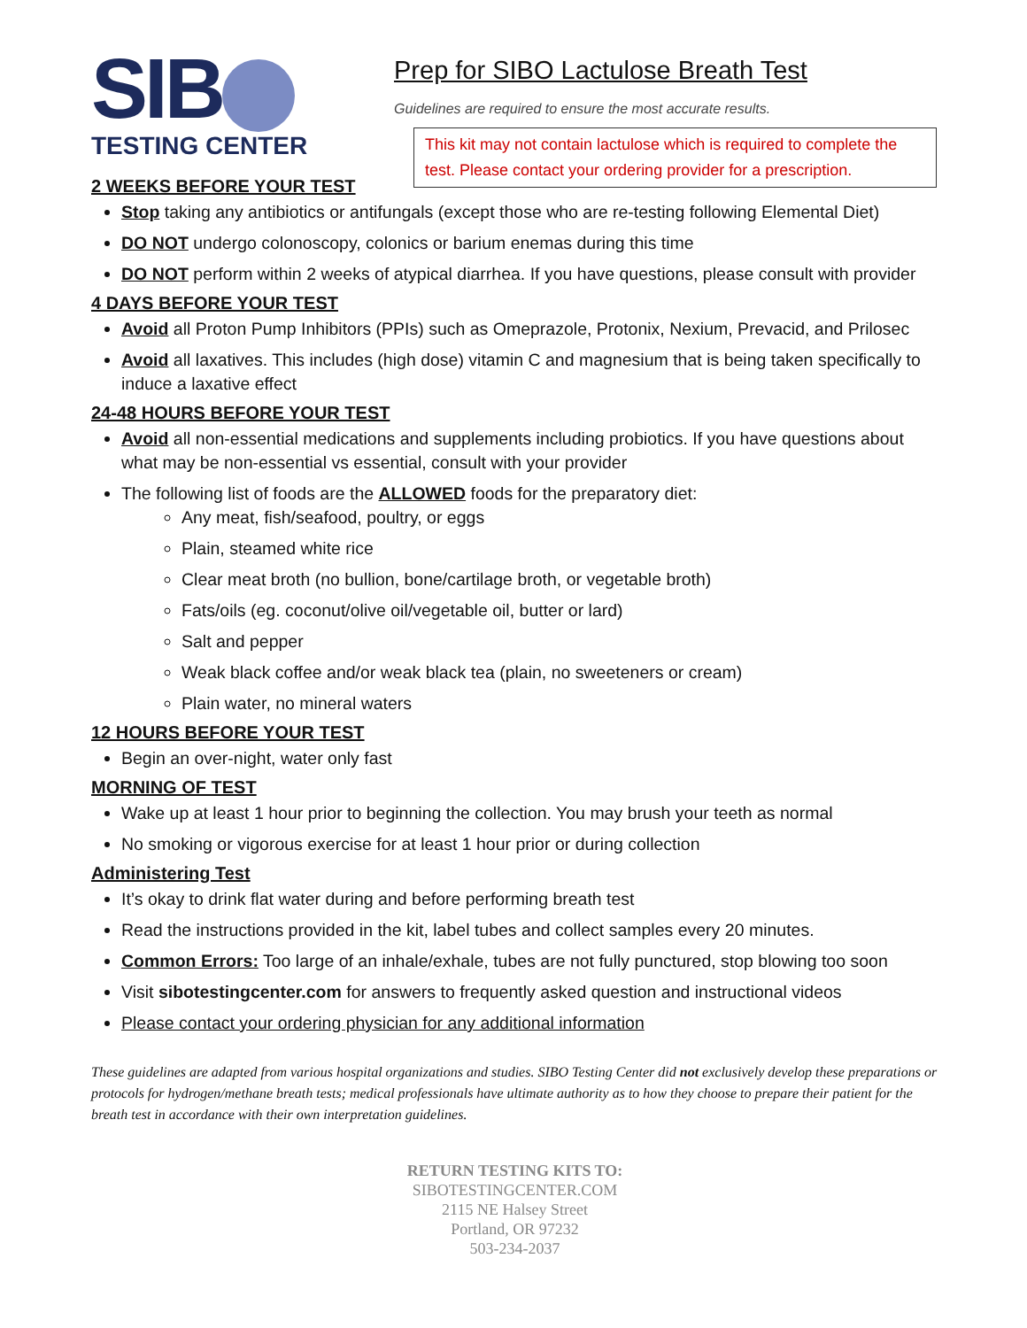SIB
TESTING CENTER
2 WEEKS BEFORE YOUR TEST
Prep for SIBO Lactulose Breath Test
Guidelines are required to ensure the most accurate results.
This kit may not contain lactulose which is required to complete the test. Please contact your ordering provider for a prescription.
Stop taking any antibiotics or antifungals (except those who are re-testing following Elemental Diet)
DO NOT undergo colonoscopy, colonics or barium enemas during this time
DO NOT perform within 2 weeks of atypical diarrhea. If you have questions, please consult with provider
4 DAYS BEFORE YOUR TEST
Avoid all Proton Pump Inhibitors (PPIs) such as Omeprazole, Protonix, Nexium, Prevacid, and Prilosec
Avoid all laxatives. This includes (high dose) vitamin C and magnesium that is being taken specifically to induce a laxative effect
24-48 HOURS BEFORE YOUR TEST
Avoid all non-essential medications and supplements including probiotics. If you have questions about what may be non-essential vs essential, consult with your provider
The following list of foods are the ALLOWED foods for the preparatory diet:
Any meat, fish/seafood, poultry, or eggs
Plain, steamed white rice
Clear meat broth (no bullion, bone/cartilage broth, or vegetable broth)
Fats/oils (eg. coconut/olive oil/vegetable oil, butter or lard)
Salt and pepper
Weak black coffee and/or weak black tea (plain, no sweeteners or cream)
Plain water, no mineral waters
12 HOURS BEFORE YOUR TEST
Begin an over-night, water only fast
MORNING OF TEST
Wake up at least 1 hour prior to beginning the collection. You may brush your teeth as normal
No smoking or vigorous exercise for at least 1 hour prior or during collection
Administering Test
It’s okay to drink flat water during and before performing breath test
Read the instructions provided in the kit, label tubes and collect samples every 20 minutes.
Common Errors: Too large of an inhale/exhale, tubes are not fully punctured, stop blowing too soon
Visit sibotestingcenter.com for answers to frequently asked question and instructional videos
Please contact your ordering physician for any additional information
These guidelines are adapted from various hospital organizations and studies. SIBO Testing Center did not exclusively develop these preparations or protocols for hydrogen/methane breath tests; medical professionals have ultimate authority as to how they choose to prepare their patient for the breath test in accordance with their own interpretation guidelines.
RETURN TESTING KITS TO:
SIBOTESTINGCENTER.COM
2115 NE Halsey Street
Portland, OR 97232
503-234-2037